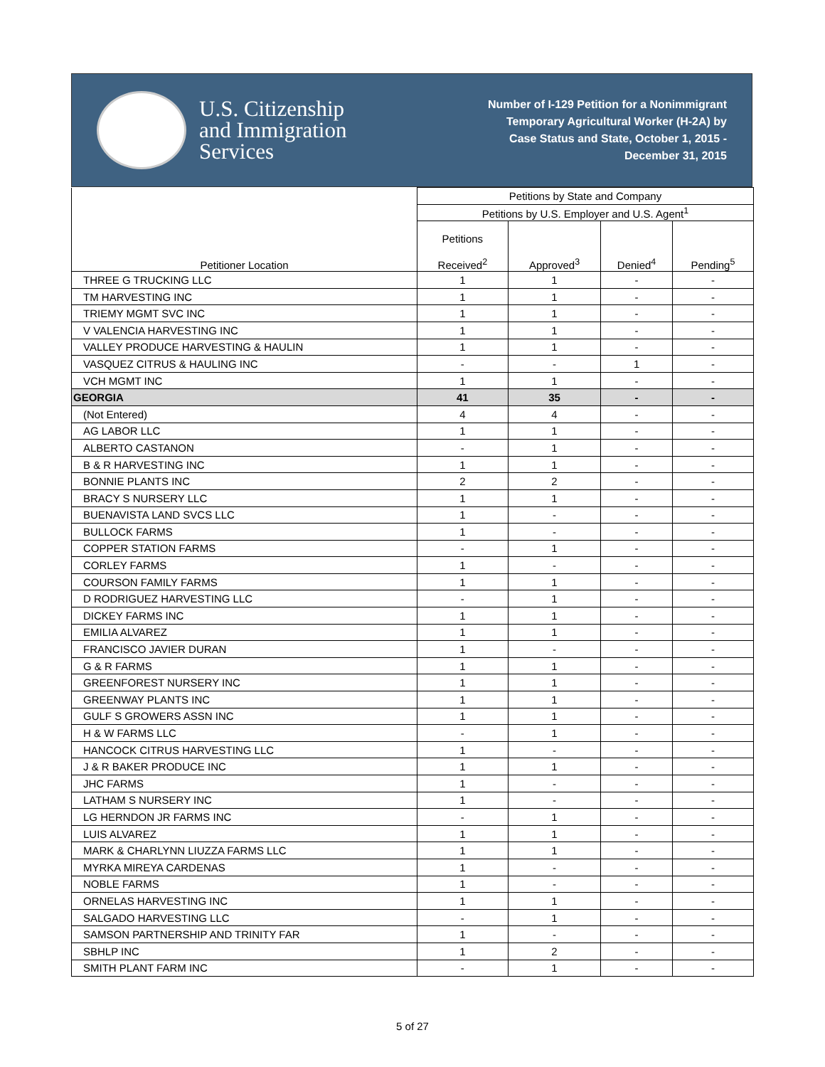U.S. Citizenship
and Immigration
Services
Number of I-129 Petition for a Nonimmigrant
Temporary Agricultural Worker (H-2A) by
Case Status and State, October 1, 2015 -
December 31, 2015
| Petitioner Location | Petitions by State and Company | | | |
| --- | --- | --- | --- | --- |
| | Petitions by U.S. Employer and U.S. Agent<sup>1</sup> | | | |
| | Petitions Received<sup>2</sup> | Approved<sup>3</sup> | Denied<sup>4</sup> | Pending<sup>5</sup> |
| THREE G TRUCKING LLC | 1 | 1 | - | - |
| TM HARVESTING INC | 1 | 1 | - | - |
| TRIEMY MGMT SVC INC | 1 | 1 | - | - |
| V VALENCIA HARVESTING INC | 1 | 1 | - | - |
| VALLEY PRODUCE HARVESTING & HAULIN | 1 | 1 | - | - |
| VASQUEZ CITRUS & HAULING INC | - | - | 1 | - |
| VCH MGMT INC | 1 | 1 | - | - |
| GEORGIA | 41 | 35 | - | - |
| (Not Entered) | 4 | 4 | - | - |
| AG LABOR LLC | 1 | 1 | - | - |
| ALBERTO CASTANON | - | 1 | - | - |
| B & R HARVESTING INC | 1 | 1 | - | - |
| BONNIE PLANTS INC | 2 | 2 | - | - |
| BRACY S NURSERY LLC | 1 | 1 | - | - |
| BUENAVISTA LAND SVCS LLC | 1 | - | - | - |
| BULLOCK FARMS | 1 | - | - | - |
| COPPER STATION FARMS | - | 1 | - | - |
| CORLEY FARMS | 1 | - | - | - |
| COURSON FAMILY FARMS | 1 | 1 | - | - |
| D RODRIGUEZ HARVESTING LLC | - | 1 | - | - |
| DICKEY FARMS INC | 1 | 1 | - | - |
| EMILIA ALVAREZ | 1 | 1 | - | - |
| FRANCISCO JAVIER DURAN | 1 | - | - | - |
| G & R FARMS | 1 | 1 | - | - |
| GREENFOREST NURSERY INC | 1 | 1 | - | - |
| GREENWAY PLANTS INC | 1 | 1 | - | - |
| GULF S GROWERS ASSN INC | 1 | 1 | - | - |
| H & W FARMS LLC | - | 1 | - | - |
| HANCOCK CITRUS HARVESTING LLC | 1 | - | - | - |
| J & R BAKER PRODUCE INC | 1 | 1 | - | - |
| JHC FARMS | 1 | - | - | - |
| LATHAM S NURSERY INC | 1 | - | - | - |
| LG HERNDON JR FARMS INC | - | 1 | - | - |
| LUIS ALVAREZ | 1 | 1 | - | - |
| MARK & CHARLYNN LIUZZA FARMS LLC | 1 | 1 | - | - |
| MYRKA MIREYA CARDENAS | 1 | - | - | - |
| NOBLE FARMS | 1 | - | - | - |
| ORNELAS HARVESTING INC | 1 | 1 | - | - |
| SALGADO HARVESTING LLC | - | 1 | - | - |
| SAMSON PARTNERSHIP AND TRINITY FAR | 1 | - | - | - |
| SBHLP INC | 1 | 2 | - | - |
| SMITH PLANT FARM INC | - | 1 | - | - |
5 of 27